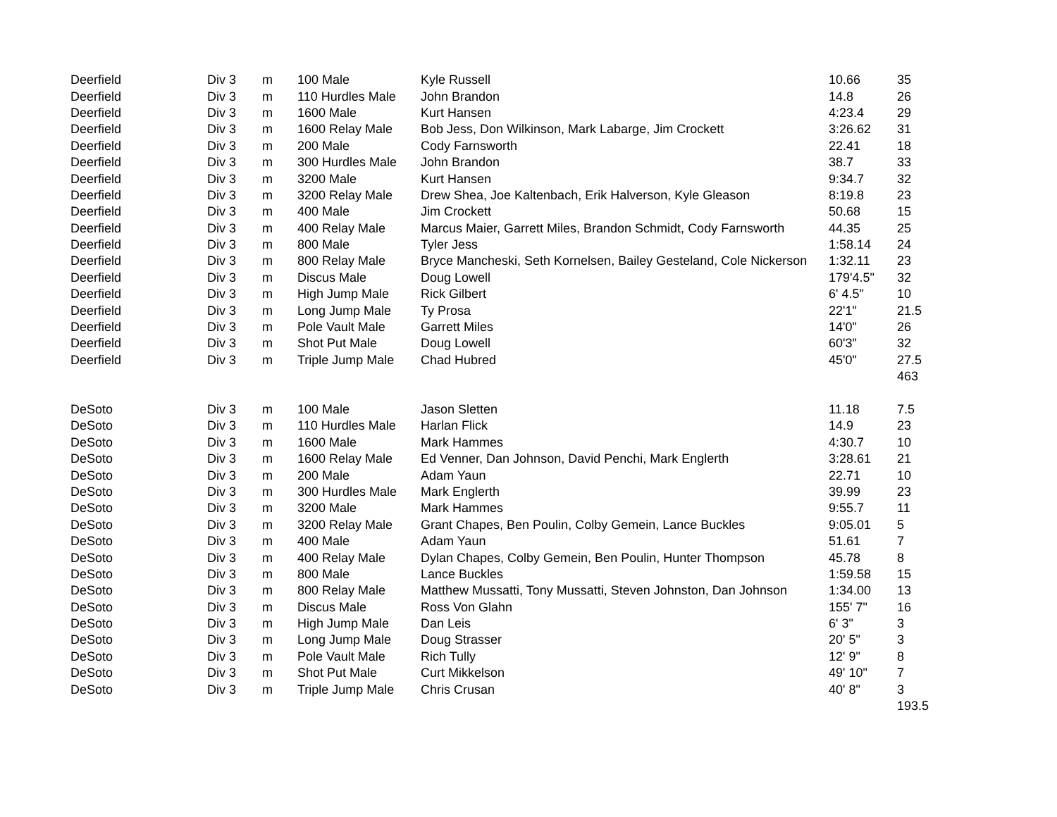| Deerfield | Div 3 | m | 100 Male | Kyle Russell | 10.66 | 35 |
| Deerfield | Div 3 | m | 110 Hurdles Male | John Brandon | 14.8 | 26 |
| Deerfield | Div 3 | m | 1600 Male | Kurt Hansen | 4:23.4 | 29 |
| Deerfield | Div 3 | m | 1600 Relay Male | Bob Jess, Don Wilkinson, Mark Labarge, Jim Crockett | 3:26.62 | 31 |
| Deerfield | Div 3 | m | 200 Male | Cody Farnsworth | 22.41 | 18 |
| Deerfield | Div 3 | m | 300 Hurdles Male | John Brandon | 38.7 | 33 |
| Deerfield | Div 3 | m | 3200 Male | Kurt Hansen | 9:34.7 | 32 |
| Deerfield | Div 3 | m | 3200 Relay Male | Drew Shea, Joe Kaltenbach, Erik Halverson, Kyle Gleason | 8:19.8 | 23 |
| Deerfield | Div 3 | m | 400 Male | Jim Crockett | 50.68 | 15 |
| Deerfield | Div 3 | m | 400 Relay Male | Marcus Maier, Garrett Miles, Brandon Schmidt, Cody Farnsworth | 44.35 | 25 |
| Deerfield | Div 3 | m | 800 Male | Tyler Jess | 1:58.14 | 24 |
| Deerfield | Div 3 | m | 800 Relay Male | Bryce Mancheski, Seth Kornelsen, Bailey Gesteland, Cole Nickerson | 1:32.11 | 23 |
| Deerfield | Div 3 | m | Discus Male | Doug Lowell | 179'4.5" | 32 |
| Deerfield | Div 3 | m | High Jump Male | Rick Gilbert | 6' 4.5" | 10 |
| Deerfield | Div 3 | m | Long Jump Male | Ty Prosa | 22'1" | 21.5 |
| Deerfield | Div 3 | m | Pole Vault Male | Garrett Miles | 14'0" | 26 |
| Deerfield | Div 3 | m | Shot Put Male | Doug Lowell | 60'3" | 32 |
| Deerfield | Div 3 | m | Triple Jump Male | Chad Hubred | 45'0" | 27.5 |
| | | | | | | 463 |
| DeSoto | Div 3 | m | 100 Male | Jason Sletten | 11.18 | 7.5 |
| DeSoto | Div 3 | m | 110 Hurdles Male | Harlan Flick | 14.9 | 23 |
| DeSoto | Div 3 | m | 1600 Male | Mark Hammes | 4:30.7 | 10 |
| DeSoto | Div 3 | m | 1600 Relay Male | Ed Venner, Dan Johnson, David Penchi, Mark Englerth | 3:28.61 | 21 |
| DeSoto | Div 3 | m | 200 Male | Adam Yaun | 22.71 | 10 |
| DeSoto | Div 3 | m | 300 Hurdles Male | Mark Englerth | 39.99 | 23 |
| DeSoto | Div 3 | m | 3200 Male | Mark Hammes | 9:55.7 | 11 |
| DeSoto | Div 3 | m | 3200 Relay Male | Grant Chapes, Ben Poulin, Colby Gemein, Lance Buckles | 9:05.01 | 5 |
| DeSoto | Div 3 | m | 400 Male | Adam Yaun | 51.61 | 7 |
| DeSoto | Div 3 | m | 400 Relay Male | Dylan Chapes, Colby Gemein, Ben Poulin, Hunter Thompson | 45.78 | 8 |
| DeSoto | Div 3 | m | 800 Male | Lance Buckles | 1:59.58 | 15 |
| DeSoto | Div 3 | m | 800 Relay Male | Matthew Mussatti, Tony Mussatti, Steven Johnston, Dan Johnson | 1:34.00 | 13 |
| DeSoto | Div 3 | m | Discus Male | Ross Von Glahn | 155' 7" | 16 |
| DeSoto | Div 3 | m | High Jump Male | Dan Leis | 6' 3" | 3 |
| DeSoto | Div 3 | m | Long Jump Male | Doug Strasser | 20' 5" | 3 |
| DeSoto | Div 3 | m | Pole Vault Male | Rich Tully | 12' 9" | 8 |
| DeSoto | Div 3 | m | Shot Put Male | Curt Mikkelson | 49' 10" | 7 |
| DeSoto | Div 3 | m | Triple Jump Male | Chris Crusan | 40' 8" | 3 |
| | | | | | | 193.5 |